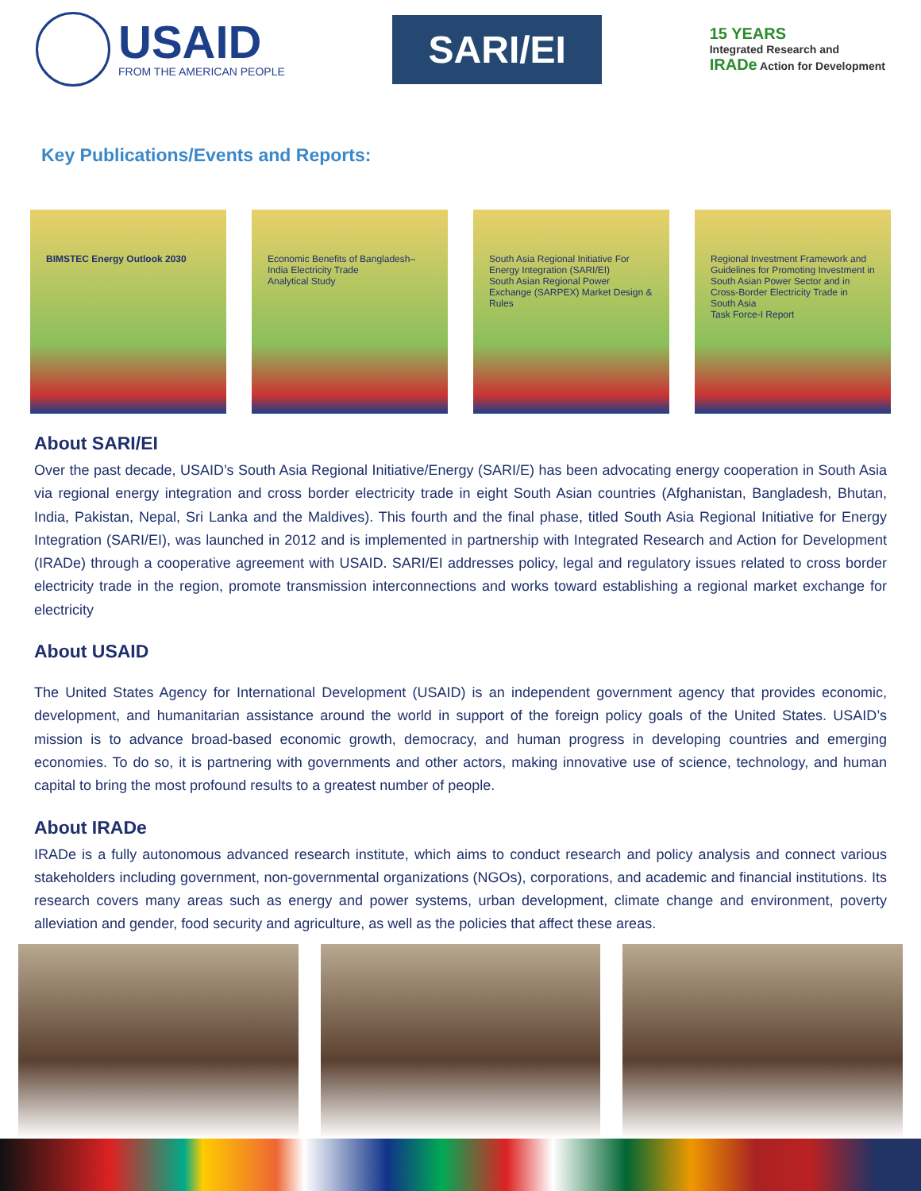USAID
FROM THE AMERICAN PEOPLE
SARI/EI
15 YEARS
Integrated Research and
IRADe Action for Development
Key Publications/Events and Reports:
BIMSTEC Energy Outlook 2030 Economic Benefits of Bangladesh–India Electricity Trade
Analytical Study
South Asia Regional Initiative For Energy Integration (SARI/EI)
South Asian Regional Power Exchange (SARPEX) Market Design & Rules
Regional Investment Framework and Guidelines for Promoting Investment in South Asian Power Sector and in Cross-Border Electricity Trade in South Asia
Task Force-I Report
About SARI/EI
Over the past decade, USAID’s South Asia Regional Initiative/Energy (SARI/E) has been advocating energy cooperation in South Asia via regional energy integration and cross border electricity trade in eight South Asian countries (Afghanistan, Bangladesh, Bhutan, India, Pakistan, Nepal, Sri Lanka and the Maldives). This fourth and the final phase, titled South Asia Regional Initiative for Energy Integration (SARI/EI), was launched in 2012 and is implemented in partnership with Integrated Research and Action for Development (IRADe) through a cooperative agreement with USAID. SARI/EI addresses policy, legal and regulatory issues related to cross border electricity trade in the region, promote transmission interconnections and works toward establishing a regional market exchange for electricity
About USAID
The United States Agency for International Development (USAID) is an independent government agency that provides economic, development, and humanitarian assistance around the world in support of the foreign policy goals of the United States. USAID’s mission is to advance broad-based economic growth, democracy, and human progress in developing countries and emerging economies. To do so, it is partnering with governments and other actors, making innovative use of science, technology, and human capital to bring the most profound results to a greatest number of people.
About IRADe
IRADe is a fully autonomous advanced research institute, which aims to conduct research and policy analysis and connect various stakeholders including government, non-governmental organizations (NGOs), corporations, and academic and financial institutions. Its research covers many areas such as energy and power systems, urban development, climate change and environment, poverty alleviation and gender, food security and agriculture, as well as the policies that affect these areas.